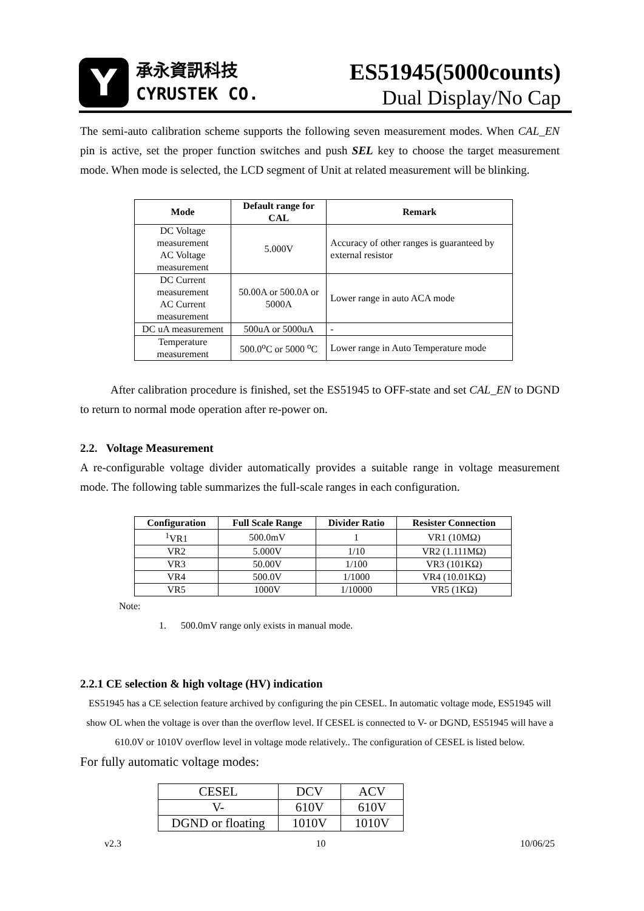Y
承永資訊科技
CYRUSTEK CO.
ES51945(5000counts)
Dual Display/No Cap
The semi-auto calibration scheme supports the following seven measurement modes. When CAL_EN pin is active, set the proper function switches and push SEL key to choose the target measurement mode. When mode is selected, the LCD segment of Unit at related measurement will be blinking.
| Mode | Default range for CAL | Remark |
| --- | --- | --- |
| DC Voltage measurement AC Voltage measurement | 5.000V | Accuracy of other ranges is guaranteed by external resistor |
| DC Current measurement AC Current measurement | 50.00A or 500.0A or 5000A | Lower range in auto ACA mode |
| DC uA measurement | 500uA or 5000uA | - |
| Temperature measurement | 500.0<sup>o</sup>C or 5000 <sup>o</sup>C | Lower range in Auto Temperature mode |
After calibration procedure is finished, set the ES51945 to OFF-state and set CAL_EN to DGND to return to normal mode operation after re-power on.
2.2. Voltage Measurement
A re-configurable voltage divider automatically provides a suitable range in voltage measurement mode. The following table summarizes the full-scale ranges in each configuration.
| Configuration | Full Scale Range | Divider Ratio | Resister Connection |
| --- | --- | --- | --- |
| <sup>1</sup> VR1 | 500.0mV | 1 | VR1 (10MΩ) |
| VR2 | 5.000V | 1/10 | VR2 (1.111MΩ) |
| VR3 | 50.00V | 1/100 | VR3 (101KΩ) |
| VR4 | 500.0V | 1/1000 | VR4 (10.01KΩ) |
| VR5 | 1000V | 1/10000 | VR5 (1KΩ) |
Note:
1. 500.0mV range only exists in manual mode.
2.2.1 CE selection & high voltage (HV) indication
ES51945 has a CE selection feature archived by configuring the pin CESEL. In automatic voltage mode, ES51945 will show OL when the voltage is over than the overflow level. If CESEL is connected to V- or DGND, ES51945 will have a 610.0V or 1010V overflow level in voltage mode relatively.. The configuration of CESEL is listed below.
For fully automatic voltage modes:
| CESEL | DCV | ACV |
| V- | 610V | 610V |
| DGND or floating | 1010V | 1010V |
v2.3 10 10/06/25